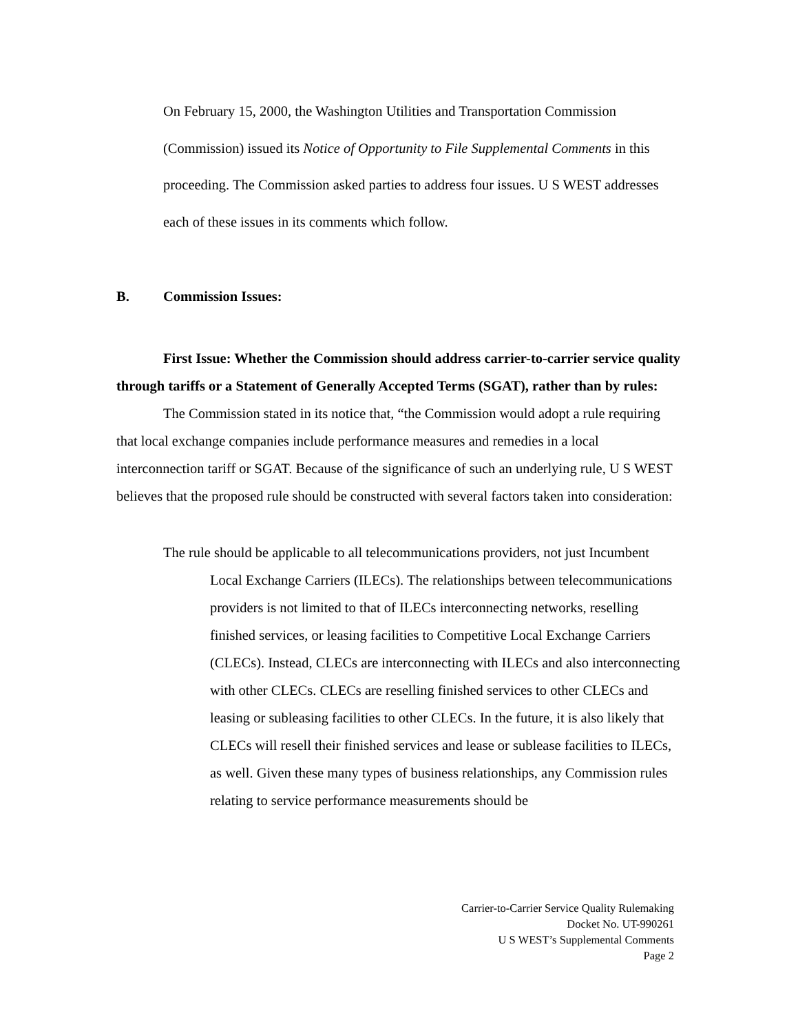On February 15, 2000, the Washington Utilities and Transportation Commission (Commission) issued its Notice of Opportunity to File Supplemental Comments in this proceeding. The Commission asked parties to address four issues. U S WEST addresses each of these issues in its comments which follow.
B. Commission Issues:
First Issue: Whether the Commission should address carrier-to-carrier service quality through tariffs or a Statement of Generally Accepted Terms (SGAT), rather than by rules:
The Commission stated in its notice that, “the Commission would adopt a rule requiring that local exchange companies include performance measures and remedies in a local interconnection tariff or SGAT. Because of the significance of such an underlying rule, U S WEST believes that the proposed rule should be constructed with several factors taken into consideration:
The rule should be applicable to all telecommunications providers, not just Incumbent Local Exchange Carriers (ILECs). The relationships between telecommunications providers is not limited to that of ILECs interconnecting networks, reselling finished services, or leasing facilities to Competitive Local Exchange Carriers (CLECs). Instead, CLECs are interconnecting with ILECs and also interconnecting with other CLECs. CLECs are reselling finished services to other CLECs and leasing or subleasing facilities to other CLECs. In the future, it is also likely that CLECs will resell their finished services and lease or sublease facilities to ILECs, as well. Given these many types of business relationships, any Commission rules relating to service performance measurements should be
Carrier-to-Carrier Service Quality Rulemaking
Docket No. UT-990261
U S WEST’s Supplemental Comments
Page 2